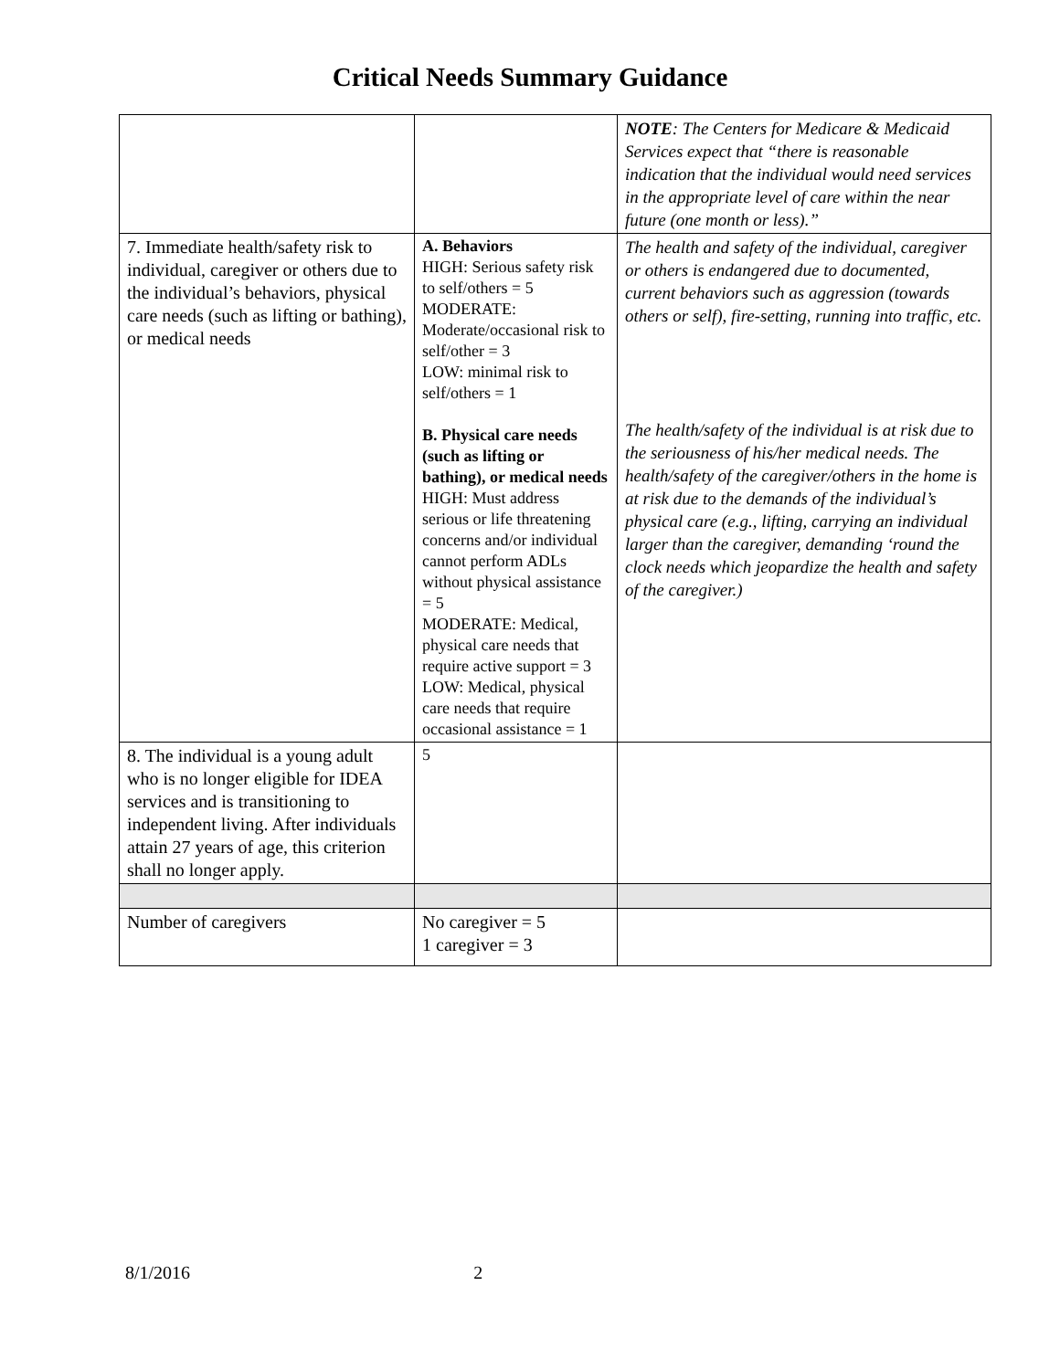Critical Needs Summary Guidance
| | | NOTE : The Centers for Medicare & Medicaid Services expect that “there is reasonable indication that the individual would need services in the appropriate level of care within the near future (one month or less).” |
| 7. Immediate health/safety risk to individual, caregiver or others due to the individual’s behaviors, physical care needs (such as lifting or bathing), or medical needs | A. Behaviors HIGH: Serious safety risk to self/others = 5 MODERATE: Moderate/occasional risk to self/other = 3 LOW: minimal risk to self/others = 1 B. Physical care needs (such as lifting or bathing), or medical needs HIGH: Must address serious or life threatening concerns and/or individual cannot perform ADLs without physical assistance = 5 MODERATE: Medical, physical care needs that require active support = 3 LOW: Medical, physical care needs that require occasional assistance = 1 | The health and safety of the individual, caregiver or others is endangered due to documented, current behaviors such as aggression (towards others or self), fire-setting, running into traffic, etc. The health/safety of the individual is at risk due to the seriousness of his/her medical needs. The health/safety of the caregiver/others in the home is at risk due to the demands of the individual’s physical care (e.g., lifting, carrying an individual larger than the caregiver, demanding ‘round the clock needs which jeopardize the health and safety of the caregiver.) |
| 8. The individual is a young adult who is no longer eligible for IDEA services and is transitioning to independent living. After individuals attain 27 years of age, this criterion shall no longer apply. | 5 | |
| Number of caregivers | No caregiver = 5 1 caregiver = 3 | |
8/1/2016 2